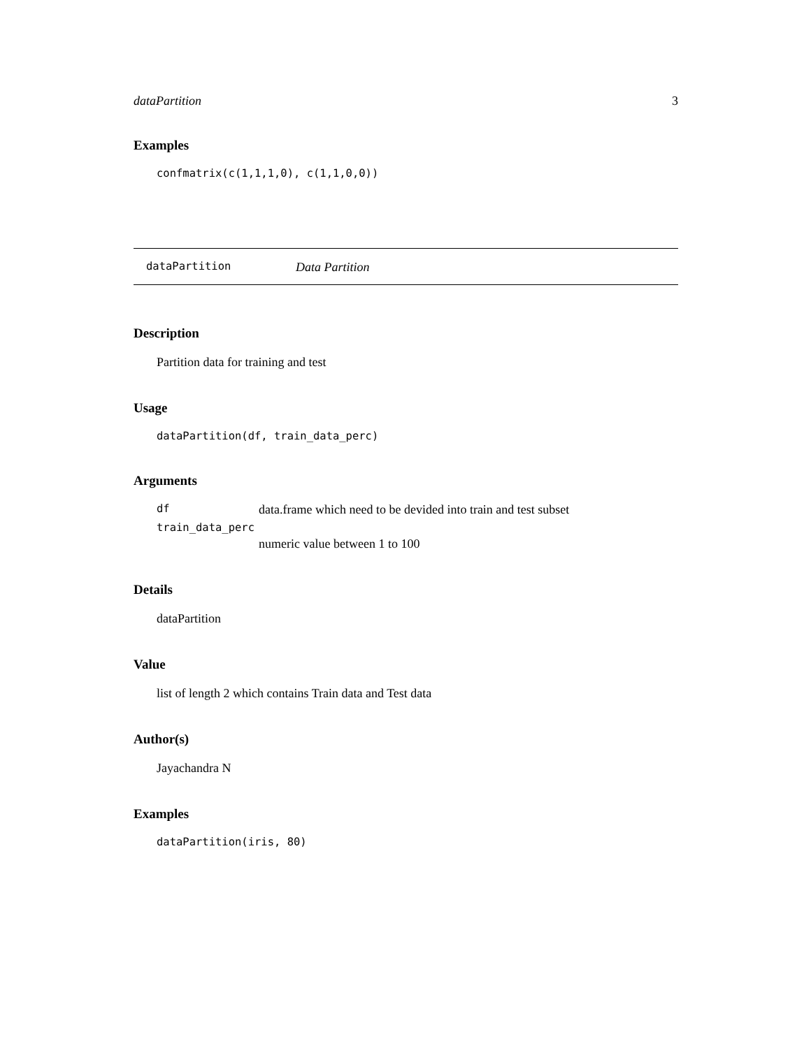dataPartition 3
Examples
confmatrix(c(1,1,1,0), c(1,1,0,0))
dataPartition Data Partition
Description
Partition data for training and test
Usage
dataPartition(df, train_data_perc)
Arguments
df data.frame which need to be devided into train and test subset
train_data_perc
numeric value between 1 to 100
Details
dataPartition
Value
list of length 2 which contains Train data and Test data
Author(s)
Jayachandra N
Examples
dataPartition(iris, 80)